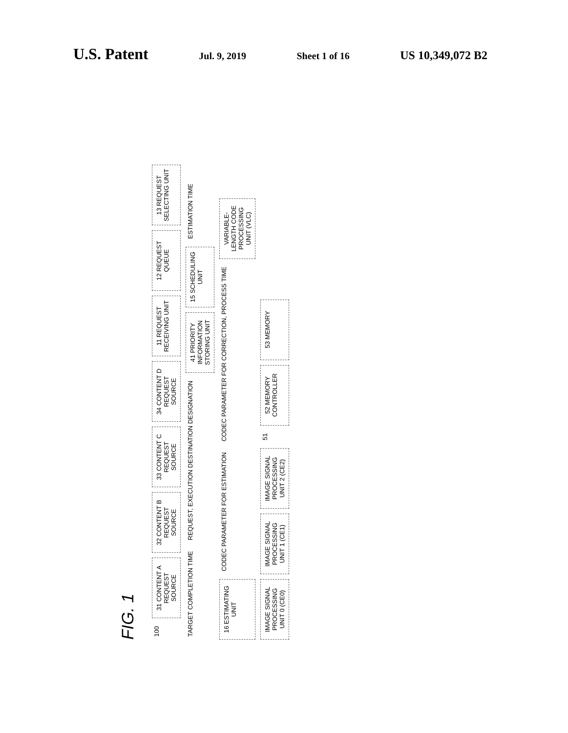U.S. Patent
Jul. 9, 2019 Sheet 1 of 16
US 10,349,072 B2
FIG. 1
100
31 CONTENT A REQUEST SOURCE
32 CONTENT B REQUEST SOURCE
33 CONTENT C REQUEST SOURCE
34 CONTENT D REQUEST SOURCE
11 REQUEST RECEIVING UNIT
12 REQUEST QUEUE
13 REQUEST SELECTING UNIT
TARGET COMPLETION TIME
REQUEST, EXECUTION DESTINATION DESIGNATION
41 PRIORITY INFORMATION STORING UNIT
15 SCHEDULING UNIT
ESTIMATION TIME
16 ESTIMATING UNIT
CODEC PARAMETER FOR ESTIMATION
CODEC PARAMETER FOR CORRECTION, PROCESS TIME
VARIABLE-LENGTH CODE PROCESSING UNIT (VLC)
IMAGE SIGNAL PROCESSING UNIT 0 (CE0)
IMAGE SIGNAL PROCESSING UNIT 1 (CE1)
IMAGE SIGNAL PROCESSING UNIT 2 (CE2)
51
52 MEMORY CONTROLLER
53 MEMORY